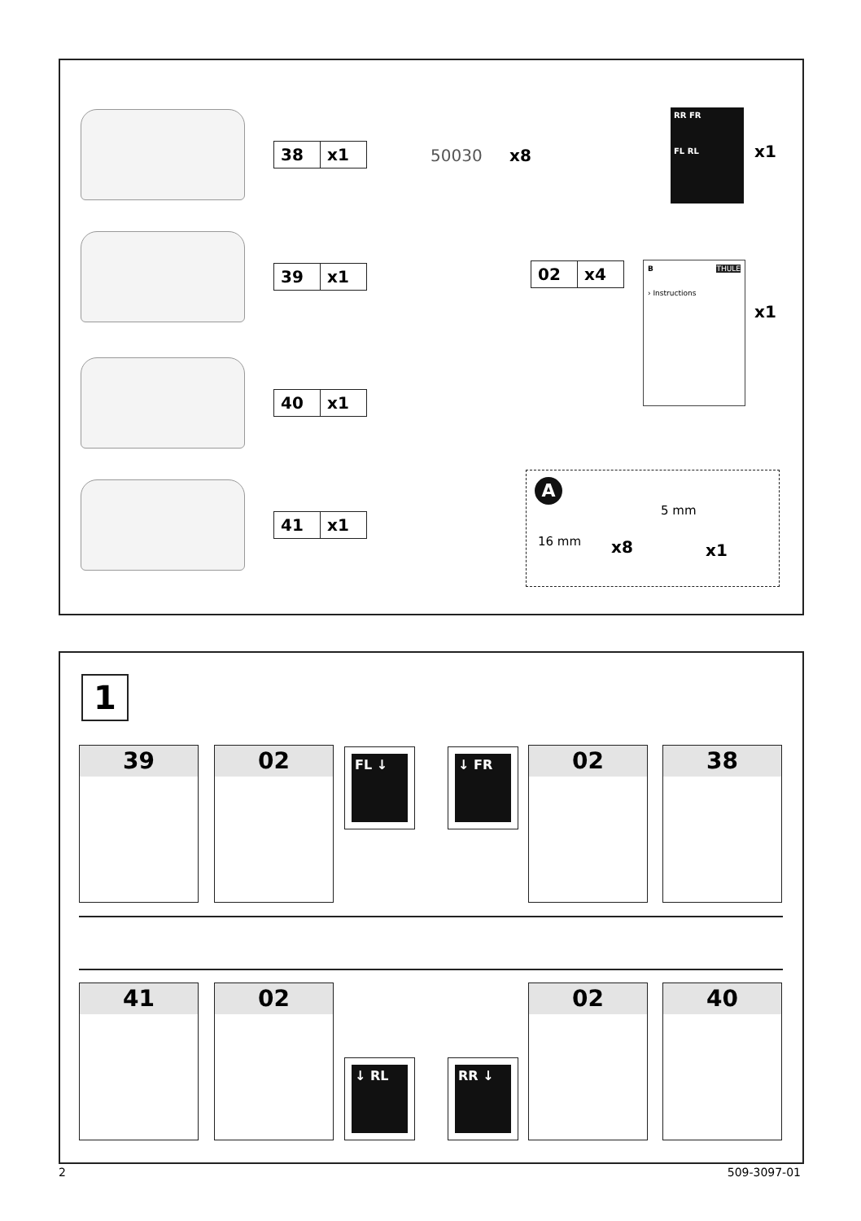38 x1
39 x1
40 x1
41 x1
50030 x8
02 x4
RR FR
FL RL
x1
B THULE
› Instructions
x1
A
16 mm x8
5 mm
x1
1
39 02 FL ↓ ↓ FR 02 38
41 02
↓ RL RR ↓
02 40
2 509-3097-01